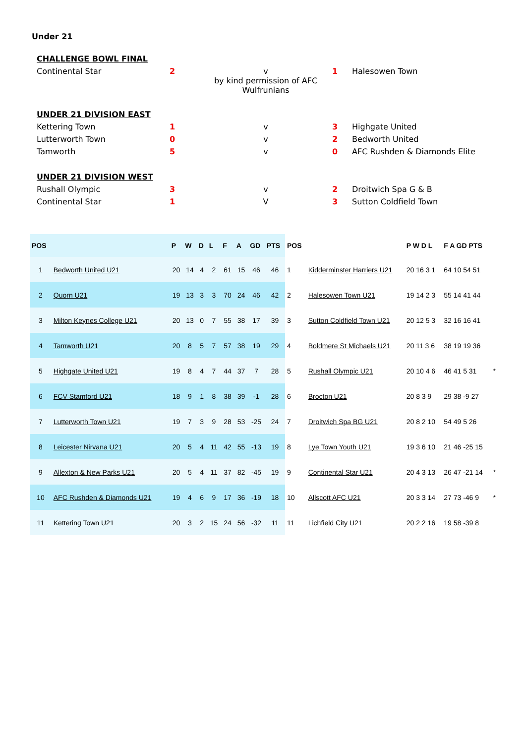Under 21
| CHALLENGE BOWL FINAL | | | | |
| Continental Star | 2 | v by kind permission of AFC Wulfrunians | 1 | Halesowen Town |
| UNDER 21 DIVISION EAST | | | | |
| Kettering Town | 1 | v | 3 | Highgate United |
| Lutterworth Town | 0 | v | 2 | Bedworth United |
| Tamworth | 5 | v | 0 | AFC Rushden & Diamonds Elite |
| UNDER 21 DIVISION WEST | | | | |
| Rushall Olympic | 3 | v | 2 | Droitwich Spa G & B |
| Continental Star | 1 | V | 3 | Sutton Coldfield Town |
| POS | | P | W | D | L | F | A | GD | PTS |
| --- | --- | --- | --- | --- | --- | --- | --- | --- | --- |
| 1 | Bedworth United U21 | 20 | 14 | 4 | 2 | 61 | 15 | 46 | 46 |
| 2 | Quorn U21 | 19 | 13 | 3 | 3 | 70 | 24 | 46 | 42 |
| 3 | Milton Keynes College U21 | 20 | 13 | 0 | 7 | 55 | 38 | 17 | 39 |
| 4 | Tamworth U21 | 20 | 8 | 5 | 7 | 57 | 38 | 19 | 29 |
| 5 | Highgate United U21 | 19 | 8 | 4 | 7 | 44 | 37 | 7 | 28 |
| 6 | FCV Stamford U21 | 18 | 9 | 1 | 8 | 38 | 39 | -1 | 28 |
| 7 | Lutterworth Town U21 | 19 | 7 | 3 | 9 | 28 | 53 | -25 | 24 |
| 8 | Leicester Nirvana U21 | 20 | 5 | 4 | 11 | 42 | 55 | -13 | 19 |
| 9 | Allexton & New Parks U21 | 20 | 5 | 4 | 11 | 37 | 82 | -45 | 19 |
| 10 | AFC Rushden & Diamonds U21 | 19 | 4 | 6 | 9 | 17 | 36 | -19 | 18 |
| 11 | Kettering Town U21 | 20 | 3 | 2 | 15 | 24 | 56 | -32 | 11 |
| POS | | P W D L | F A GD PTS | |
| --- | --- | --- | --- | --- |
| 1 | Kidderminster Harriers U21 | 20 16 3 1 | 64 10 54 51 | |
| 2 | Halesowen Town U21 | 19 14 2 3 | 55 14 41 44 | |
| 3 | Sutton Coldfield Town U21 | 20 12 5 3 | 32 16 16 41 | |
| 4 | Boldmere St Michaels U21 | 20 11 3 6 | 38 19 19 36 | |
| 5 | Rushall Olympic U21 | 20 10 4 6 | 46 41 5 31 | * |
| 6 | Brocton U21 | 20 8 3 9 | 29 38 -9 27 | |
| 7 | Droitwich Spa BG U21 | 20 8 2 10 | 54 49 5 26 | |
| 8 | Lye Town Youth U21 | 19 3 6 10 | 21 46 -25 15 | |
| 9 | Continental Star U21 | 20 4 3 13 | 26 47 -21 14 | * |
| 10 | Allscott AFC U21 | 20 3 3 14 | 27 73 -46 9 | * |
| 11 | Lichfield City U21 | 20 2 2 16 | 19 58 -39 8 | |